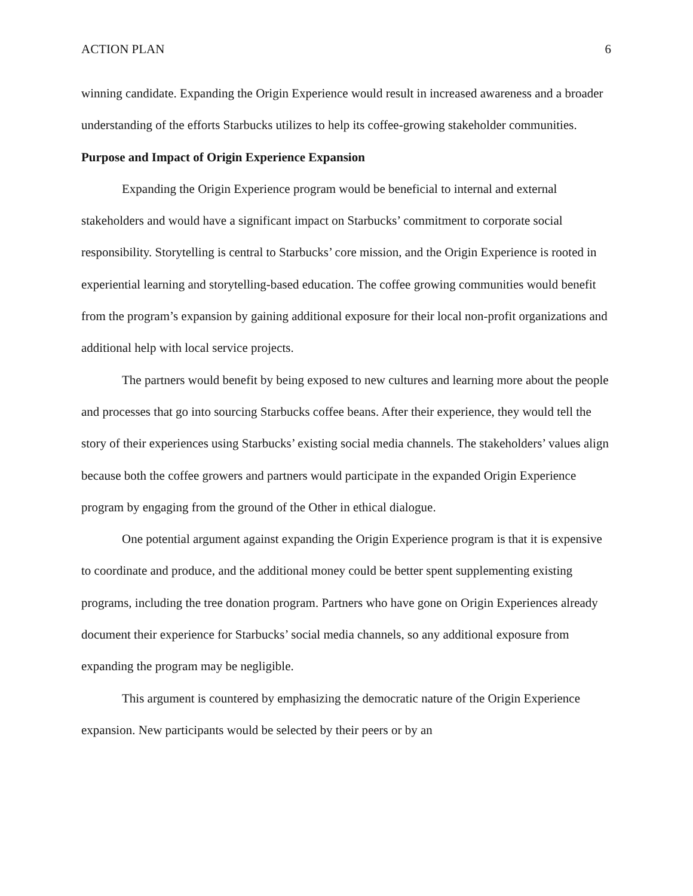ACTION PLAN 6
winning candidate. Expanding the Origin Experience would result in increased awareness and a broader understanding of the efforts Starbucks utilizes to help its coffee-growing stakeholder communities.
Purpose and Impact of Origin Experience Expansion
Expanding the Origin Experience program would be beneficial to internal and external stakeholders and would have a significant impact on Starbucks’ commitment to corporate social responsibility. Storytelling is central to Starbucks’ core mission, and the Origin Experience is rooted in experiential learning and storytelling-based education. The coffee growing communities would benefit from the program’s expansion by gaining additional exposure for their local non-profit organizations and additional help with local service projects.
The partners would benefit by being exposed to new cultures and learning more about the people and processes that go into sourcing Starbucks coffee beans. After their experience, they would tell the story of their experiences using Starbucks’ existing social media channels. The stakeholders’ values align because both the coffee growers and partners would participate in the expanded Origin Experience program by engaging from the ground of the Other in ethical dialogue.
One potential argument against expanding the Origin Experience program is that it is expensive to coordinate and produce, and the additional money could be better spent supplementing existing programs, including the tree donation program. Partners who have gone on Origin Experiences already document their experience for Starbucks’ social media channels, so any additional exposure from expanding the program may be negligible.
This argument is countered by emphasizing the democratic nature of the Origin Experience expansion. New participants would be selected by their peers or by an